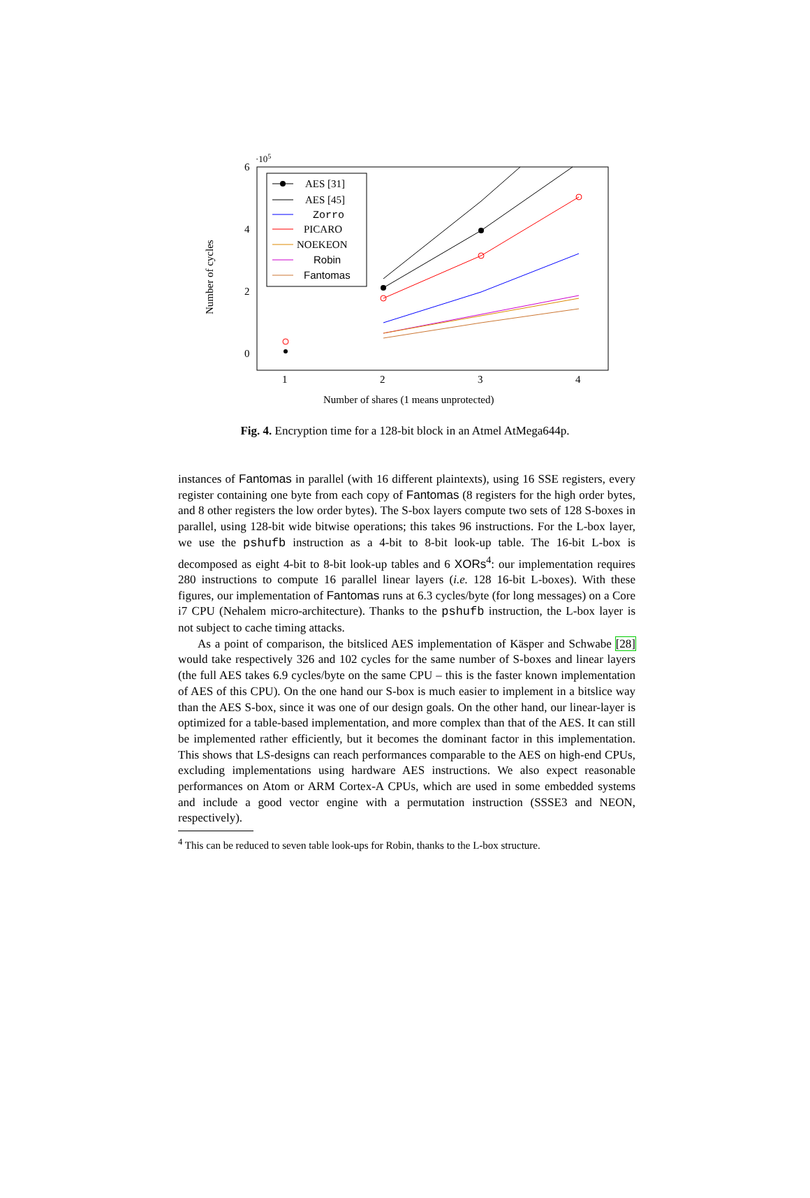·105
6
4
2
0
1
2
3
4
Number of shares (1 means unprotected)
Number of cycles
AES [31]
AES [45]
Zorro
PICARO
NOEKEON
Robin
Fantomas
Fig. 4. Encryption time for a 128-bit block in an Atmel AtMega644p.
instances of Fantomas in parallel (with 16 different plaintexts), using 16 SSE registers, every register containing one byte from each copy of Fantomas (8 registers for the high order bytes, and 8 other registers the low order bytes). The S-box layers compute two sets of 128 S-boxes in parallel, using 128-bit wide bitwise operations; this takes 96 instructions. For the L-box layer, we use the pshufb instruction as a 4-bit to 8-bit look-up table. The 16-bit L-box is decomposed as eight 4-bit to 8-bit look-up tables and 6 XORs<sup>4</sup>: our implementation requires 280 instructions to compute 16 parallel linear layers (i.e. 128 16-bit L-boxes). With these figures, our implementation of Fantomas runs at 6.3 cycles/byte (for long messages) on a Core i7 CPU (Nehalem micro-architecture). Thanks to the pshufb instruction, the L-box layer is not subject to cache timing attacks.
As a point of comparison, the bitsliced AES implementation of Käsper and Schwabe [28] would take respectively 326 and 102 cycles for the same number of S-boxes and linear layers (the full AES takes 6.9 cycles/byte on the same CPU – this is the faster known implementation of AES of this CPU). On the one hand our S-box is much easier to implement in a bitslice way than the AES S-box, since it was one of our design goals. On the other hand, our linear-layer is optimized for a table-based implementation, and more complex than that of the AES. It can still be implemented rather efficiently, but it becomes the dominant factor in this implementation. This shows that LS-designs can reach performances comparable to the AES on high-end CPUs, excluding implementations using hardware AES instructions. We also expect reasonable performances on Atom or ARM Cortex-A CPUs, which are used in some embedded systems and include a good vector engine with a permutation instruction (SSSE3 and NEON, respectively).
<sup>4</sup> This can be reduced to seven table look-ups for Robin, thanks to the L-box structure.